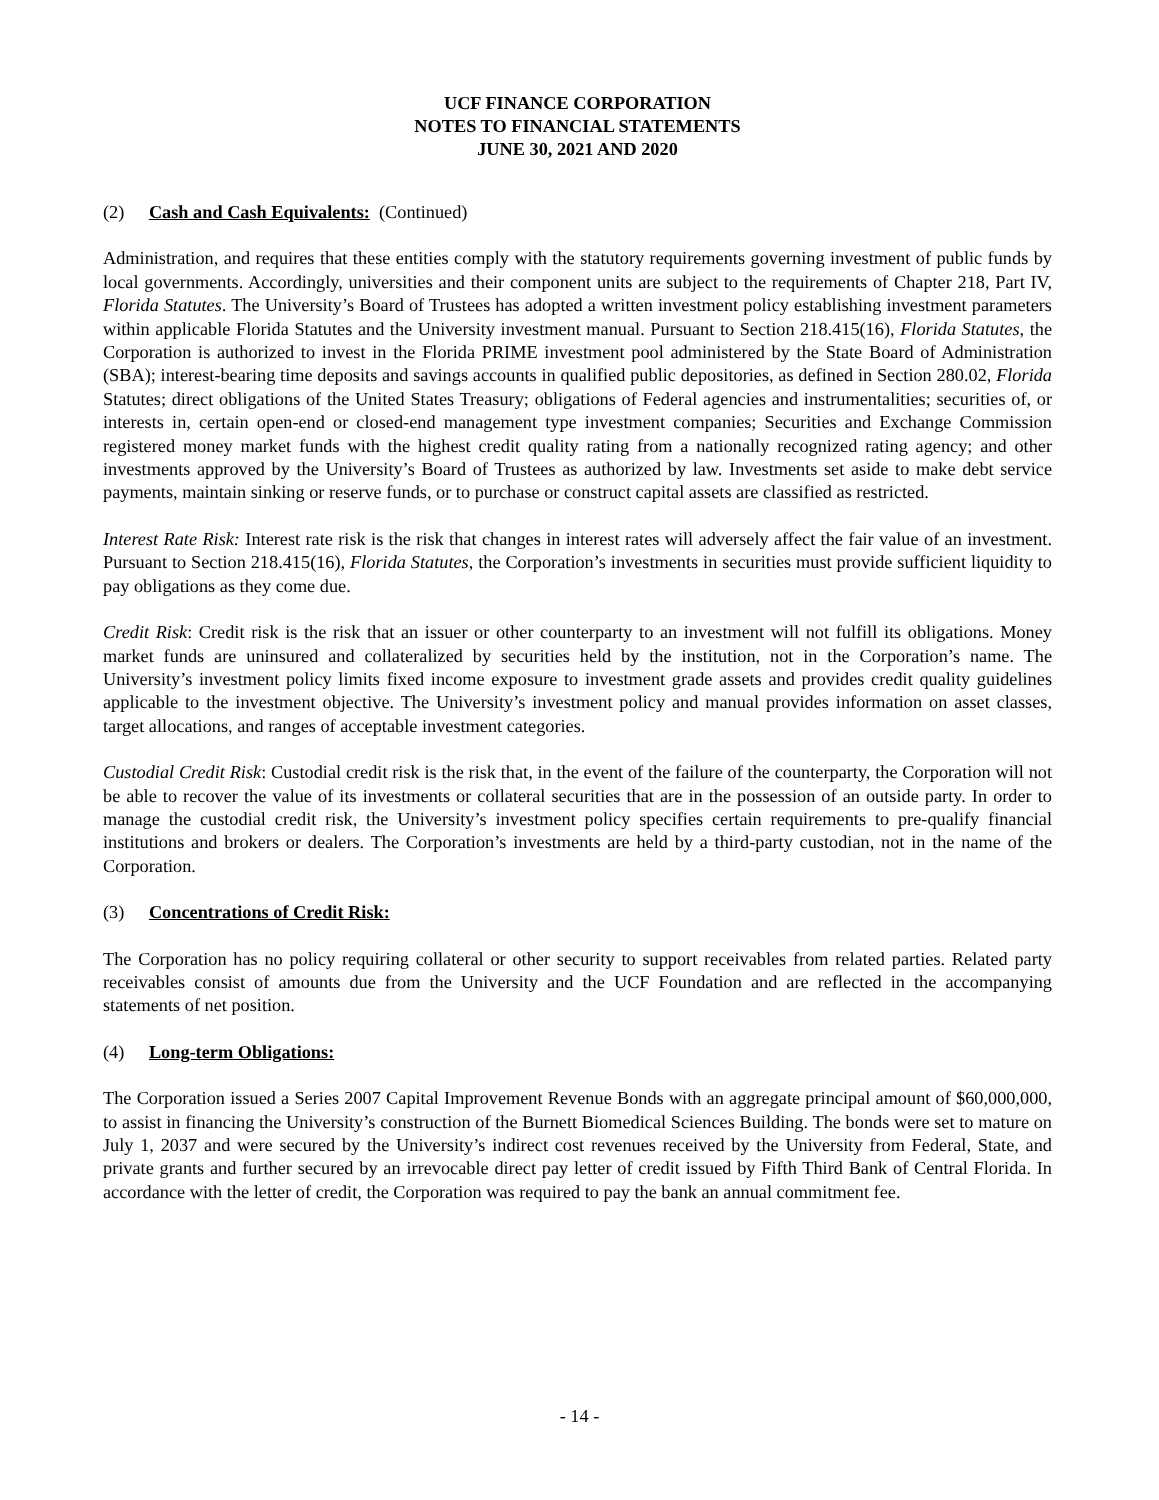UCF FINANCE CORPORATION
NOTES TO FINANCIAL STATEMENTS
JUNE 30, 2021 AND 2020
(2) Cash and Cash Equivalents: (Continued)
Administration, and requires that these entities comply with the statutory requirements governing investment of public funds by local governments. Accordingly, universities and their component units are subject to the requirements of Chapter 218, Part IV, Florida Statutes. The University’s Board of Trustees has adopted a written investment policy establishing investment parameters within applicable Florida Statutes and the University investment manual. Pursuant to Section 218.415(16), Florida Statutes, the Corporation is authorized to invest in the Florida PRIME investment pool administered by the State Board of Administration (SBA); interest-bearing time deposits and savings accounts in qualified public depositories, as defined in Section 280.02, Florida Statutes; direct obligations of the United States Treasury; obligations of Federal agencies and instrumentalities; securities of, or interests in, certain open-end or closed-end management type investment companies; Securities and Exchange Commission registered money market funds with the highest credit quality rating from a nationally recognized rating agency; and other investments approved by the University’s Board of Trustees as authorized by law. Investments set aside to make debt service payments, maintain sinking or reserve funds, or to purchase or construct capital assets are classified as restricted.
Interest Rate Risk: Interest rate risk is the risk that changes in interest rates will adversely affect the fair value of an investment. Pursuant to Section 218.415(16), Florida Statutes, the Corporation’s investments in securities must provide sufficient liquidity to pay obligations as they come due.
Credit Risk: Credit risk is the risk that an issuer or other counterparty to an investment will not fulfill its obligations. Money market funds are uninsured and collateralized by securities held by the institution, not in the Corporation’s name. The University’s investment policy limits fixed income exposure to investment grade assets and provides credit quality guidelines applicable to the investment objective. The University’s investment policy and manual provides information on asset classes, target allocations, and ranges of acceptable investment categories.
Custodial Credit Risk: Custodial credit risk is the risk that, in the event of the failure of the counterparty, the Corporation will not be able to recover the value of its investments or collateral securities that are in the possession of an outside party. In order to manage the custodial credit risk, the University’s investment policy specifies certain requirements to pre-qualify financial institutions and brokers or dealers. The Corporation’s investments are held by a third-party custodian, not in the name of the Corporation.
(3) Concentrations of Credit Risk:
The Corporation has no policy requiring collateral or other security to support receivables from related parties. Related party receivables consist of amounts due from the University and the UCF Foundation and are reflected in the accompanying statements of net position.
(4) Long-term Obligations:
The Corporation issued a Series 2007 Capital Improvement Revenue Bonds with an aggregate principal amount of $60,000,000, to assist in financing the University’s construction of the Burnett Biomedical Sciences Building. The bonds were set to mature on July 1, 2037 and were secured by the University’s indirect cost revenues received by the University from Federal, State, and private grants and further secured by an irrevocable direct pay letter of credit issued by Fifth Third Bank of Central Florida. In accordance with the letter of credit, the Corporation was required to pay the bank an annual commitment fee.
- 14 -